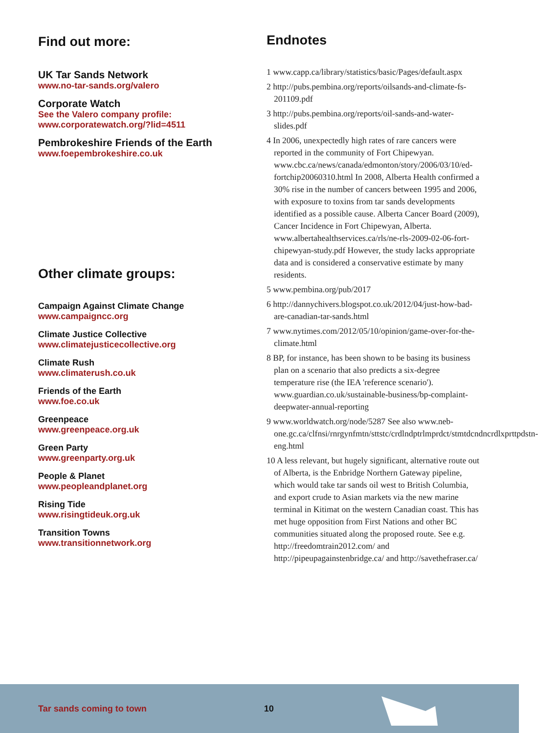Find out more:
UK Tar Sands Network
www.no-tar-sands.org/valero
Corporate Watch
See the Valero company profile:
www.corporatewatch.org/?lid=4511
Pembrokeshire Friends of the Earth
www.foepembrokeshire.co.uk
Other climate groups:
Campaign Against Climate Change
www.campaigncc.org
Climate Justice Collective
www.climatejusticecollective.org
Climate Rush
www.climaterush.co.uk
Friends of the Earth
www.foe.co.uk
Greenpeace
www.greenpeace.org.uk
Green Party
www.greenparty.org.uk
People & Planet
www.peopleandplanet.org
Rising Tide
www.risingtideuk.org.uk
Transition Towns
www.transitionnetwork.org
Endnotes
1 www.capp.ca/library/statistics/basic/Pages/default.aspx
2 http://pubs.pembina.org/reports/oilsands-and-climate-fs-201109.pdf
3 http://pubs.pembina.org/reports/oil-sands-and-water-slides.pdf
4 In 2006, unexpectedly high rates of rare cancers were reported in the community of Fort Chipewyan. www.cbc.ca/news/canada/edmonton/story/2006/03/10/ed-fortchip20060310.html In 2008, Alberta Health confirmed a 30% rise in the number of cancers between 1995 and 2006, with exposure to toxins from tar sands developments identified as a possible cause. Alberta Cancer Board (2009), Cancer Incidence in Fort Chipewyan, Alberta. www.albertahealthservices.ca/rls/ne-rls-2009-02-06-fort-chipewyan-study.pdf However, the study lacks appropriate data and is considered a conservative estimate by many residents.
5 www.pembina.org/pub/2017
6 http://dannychivers.blogspot.co.uk/2012/04/just-how-bad-are-canadian-tar-sands.html
7 www.nytimes.com/2012/05/10/opinion/game-over-for-the-climate.html
8 BP, for instance, has been shown to be basing its business plan on a scenario that also predicts a six-degree temperature rise (the IEA 'reference scenario'). www.guardian.co.uk/sustainable-business/bp-complaint-deepwater-annual-reporting
9 www.worldwatch.org/node/5287 See also www.neb-one.gc.ca/clfnsi/rnrgynfmtn/sttstc/crdlndptrlmprdct/stmtdcndncrdlxprttpdstn-eng.html
10 A less relevant, but hugely significant, alternative route out of Alberta, is the Enbridge Northern Gateway pipeline, which would take tar sands oil west to British Columbia, and export crude to Asian markets via the new marine terminal in Kitimat on the western Canadian coast. This has met huge opposition from First Nations and other BC communities situated along the proposed route. See e.g. http://freedomtrain2012.com/ and http://pipeupagainstenbridge.ca/ and http://savethefraser.ca/
Tar sands coming to town 10